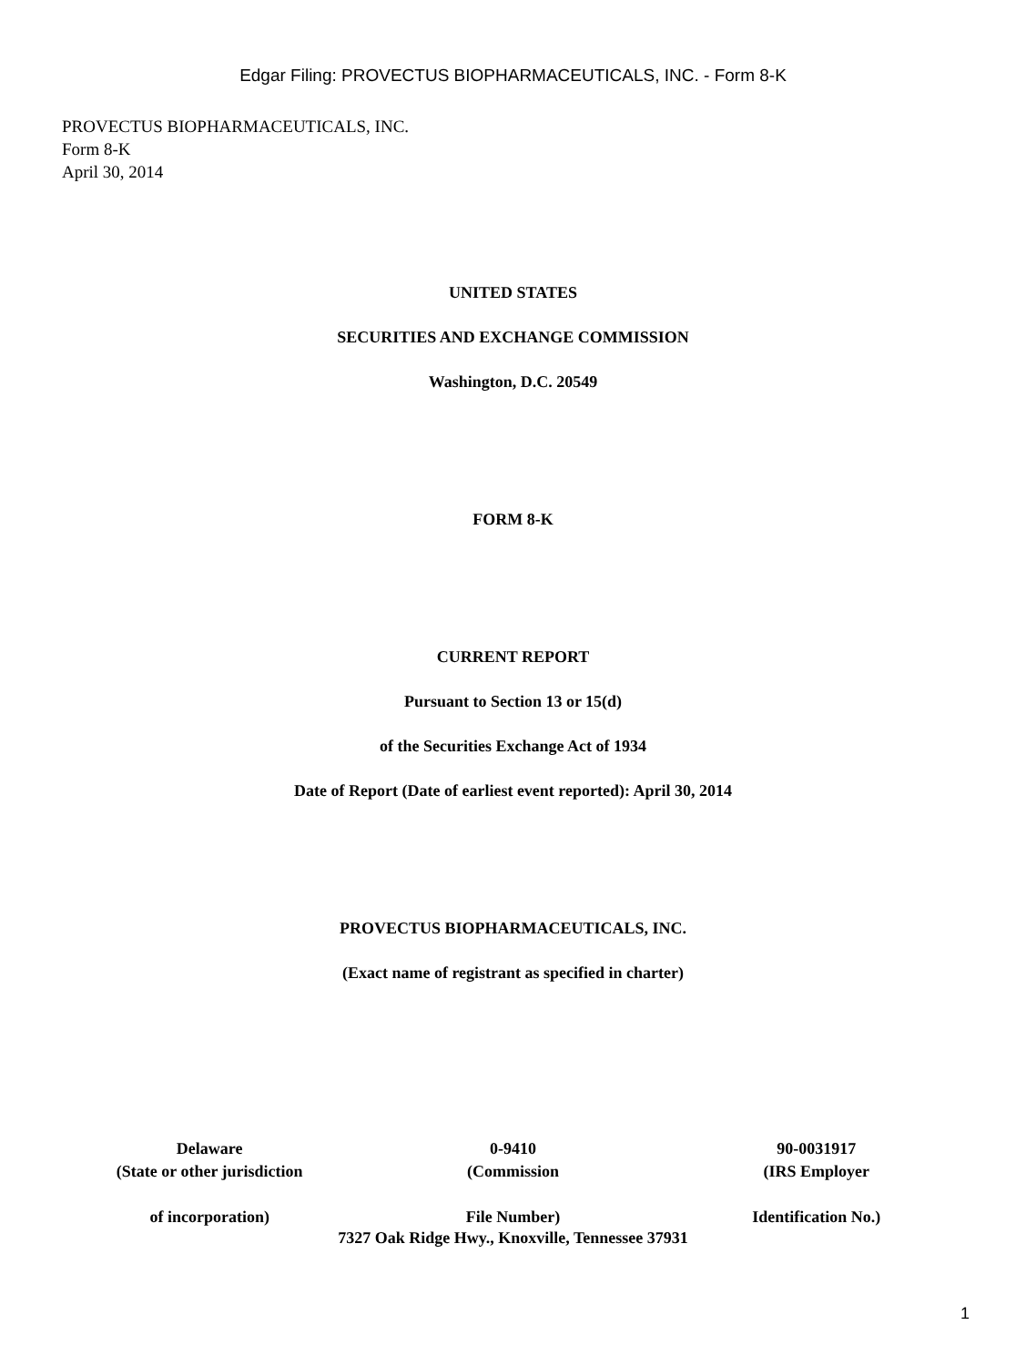Edgar Filing: PROVECTUS BIOPHARMACEUTICALS, INC. - Form 8-K
PROVECTUS BIOPHARMACEUTICALS, INC.
Form 8-K
April 30, 2014
UNITED STATES
SECURITIES AND EXCHANGE COMMISSION
Washington, D.C. 20549
FORM 8-K
CURRENT REPORT
Pursuant to Section 13 or 15(d)
of the Securities Exchange Act of 1934
Date of Report (Date of earliest event reported): April 30, 2014
PROVECTUS BIOPHARMACEUTICALS, INC.
(Exact name of registrant as specified in charter)
| Delaware | 0-9410 | 90-0031917 |
| (State or other jurisdiction | (Commission | (IRS Employer |
| of incorporation) | File Number) | Identification No.) |
7327 Oak Ridge Hwy., Knoxville, Tennessee 37931
1